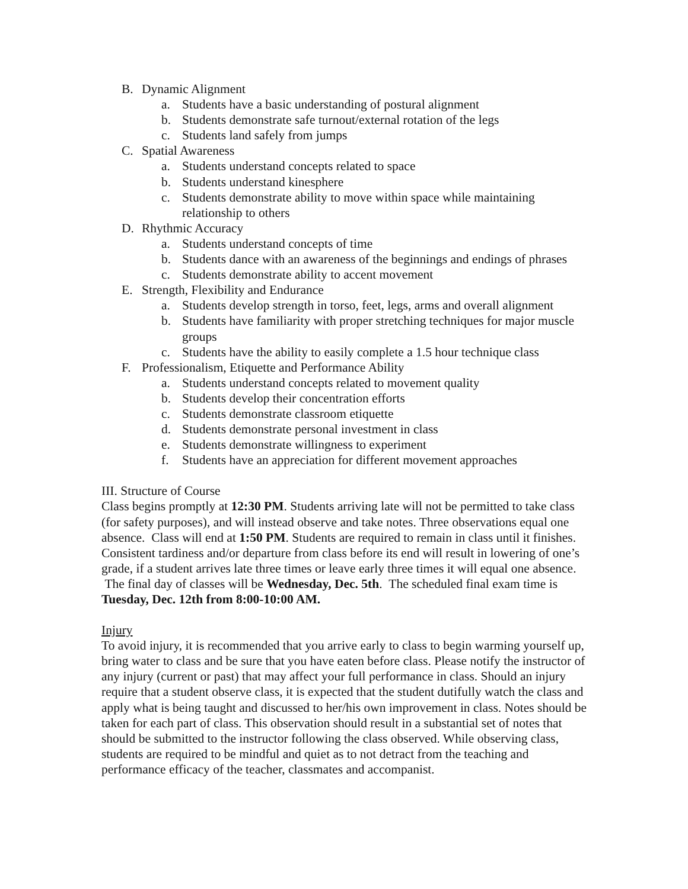B. Dynamic Alignment
a. Students have a basic understanding of postural alignment
b. Students demonstrate safe turnout/external rotation of the legs
c. Students land safely from jumps
C. Spatial Awareness
a. Students understand concepts related to space
b. Students understand kinesphere
c. Students demonstrate ability to move within space while maintaining relationship to others
D. Rhythmic Accuracy
a. Students understand concepts of time
b. Students dance with an awareness of the beginnings and endings of phrases
c. Students demonstrate ability to accent movement
E. Strength, Flexibility and Endurance
a. Students develop strength in torso, feet, legs, arms and overall alignment
b. Students have familiarity with proper stretching techniques for major muscle groups
c. Students have the ability to easily complete a 1.5 hour technique class
F. Professionalism, Etiquette and Performance Ability
a. Students understand concepts related to movement quality
b. Students develop their concentration efforts
c. Students demonstrate classroom etiquette
d. Students demonstrate personal investment in class
e. Students demonstrate willingness to experiment
f. Students have an appreciation for different movement approaches
III. Structure of Course
Class begins promptly at 12:30 PM. Students arriving late will not be permitted to take class (for safety purposes), and will instead observe and take notes. Three observations equal one absence. Class will end at 1:50 PM. Students are required to remain in class until it finishes. Consistent tardiness and/or departure from class before its end will result in lowering of one’s grade, if a student arrives late three times or leave early three times it will equal one absence. The final day of classes will be Wednesday, Dec. 5th. The scheduled final exam time is Tuesday, Dec. 12th from 8:00-10:00 AM.
Injury
To avoid injury, it is recommended that you arrive early to class to begin warming yourself up, bring water to class and be sure that you have eaten before class. Please notify the instructor of any injury (current or past) that may affect your full performance in class. Should an injury require that a student observe class, it is expected that the student dutifully watch the class and apply what is being taught and discussed to her/his own improvement in class. Notes should be taken for each part of class. This observation should result in a substantial set of notes that should be submitted to the instructor following the class observed. While observing class, students are required to be mindful and quiet as to not detract from the teaching and performance efficacy of the teacher, classmates and accompanist.